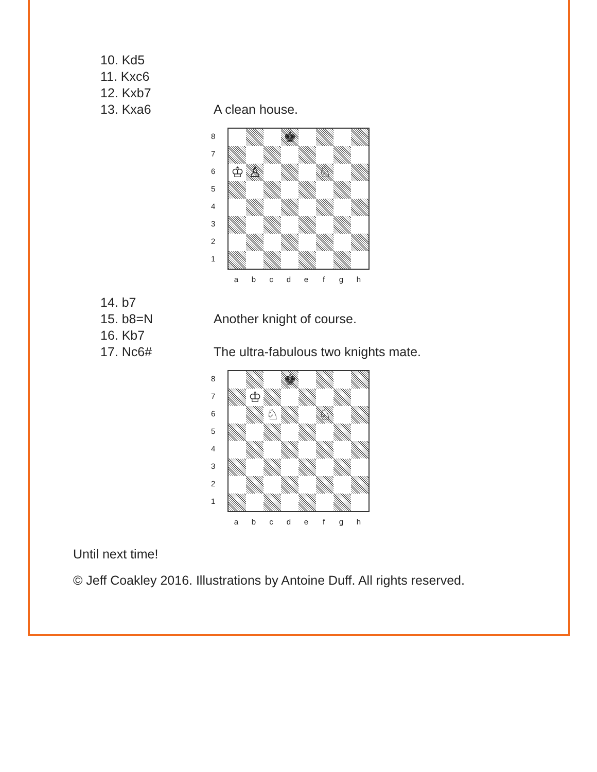10. Kd5
11. Kxc6
12. Kxb7
13. Kxa6 A clean house.
87654321
♚
♔
♙
♘
a b c d e f g h
14. b7
15. b8=N Another knight of course.
16. Kb7
17. Nc6# The ultra-fabulous two knights mate.
87654321
♚
♔
♘
♘
a b c d e f g h
Until next time!
© Jeff Coakley 2016. Illustrations by Antoine Duff. All rights reserved.